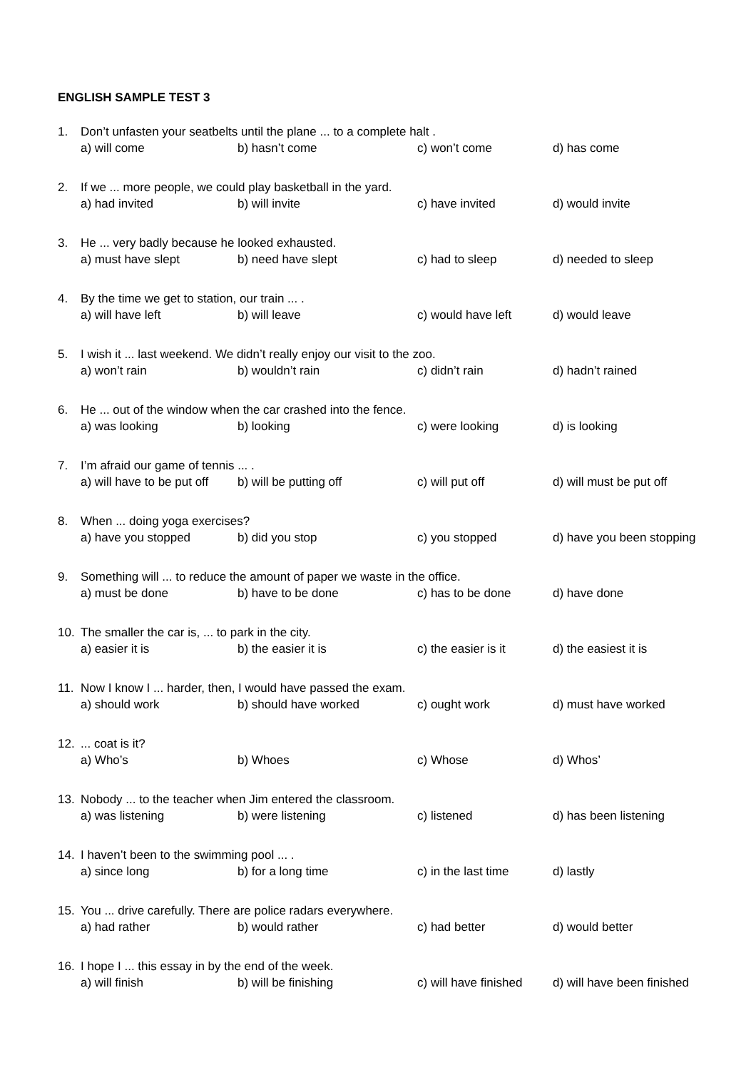ENGLISH SAMPLE TEST 3
1. Don’t unfasten your seatbelts until the plane ... to a complete halt .
a) will come b) hasn’t come c) won’t come d) has come
2. If we ... more people, we could play basketball in the yard.
a) had invited b) will invite c) have invited d) would invite
3. He ... very badly because he looked exhausted.
a) must have slept b) need have slept c) had to sleep d) needed to sleep
4. By the time we get to station, our train ... .
a) will have left b) will leave c) would have left d) would leave
5. I wish it ... last weekend. We didn’t really enjoy our visit to the zoo.
a) won’t rain b) wouldn’t rain c) didn’t rain d) hadn’t rained
6. He ... out of the window when the car crashed into the fence.
a) was looking b) looking c) were looking d) is looking
7. I’m afraid our game of tennis ... .
a) will have to be put off b) will be putting off c) will put off d) will must be put off
8. When ... doing yoga exercises?
a) have you stopped b) did you stop c) you stopped d) have you been stopping
9. Something will ... to reduce the amount of paper we waste in the office.
a) must be done b) have to be done c) has to be done d) have done
10. The smaller the car is, ... to park in the city.
a) easier it is b) the easier it is c) the easier is it d) the easiest it is
11. Now I know I ... harder, then, I would have passed the exam.
a) should work b) should have worked c) ought work d) must have worked
12.... coat is it?
a) Who’s b) Whoes c) Whose d) Whos’
13. Nobody ... to the teacher when Jim entered the classroom.
a) was listening b) were listening c) listened d) has been listening
14. I haven’t been to the swimming pool ... .
a) since long b) for a long time c) in the last time d) lastly
15. You ... drive carefully. There are police radars everywhere.
a) had rather b) would rather c) had better d) would better
16. I hope I ... this essay in by the end of the week.
a) will finish b) will be finishing c) will have finished d) will have been finished